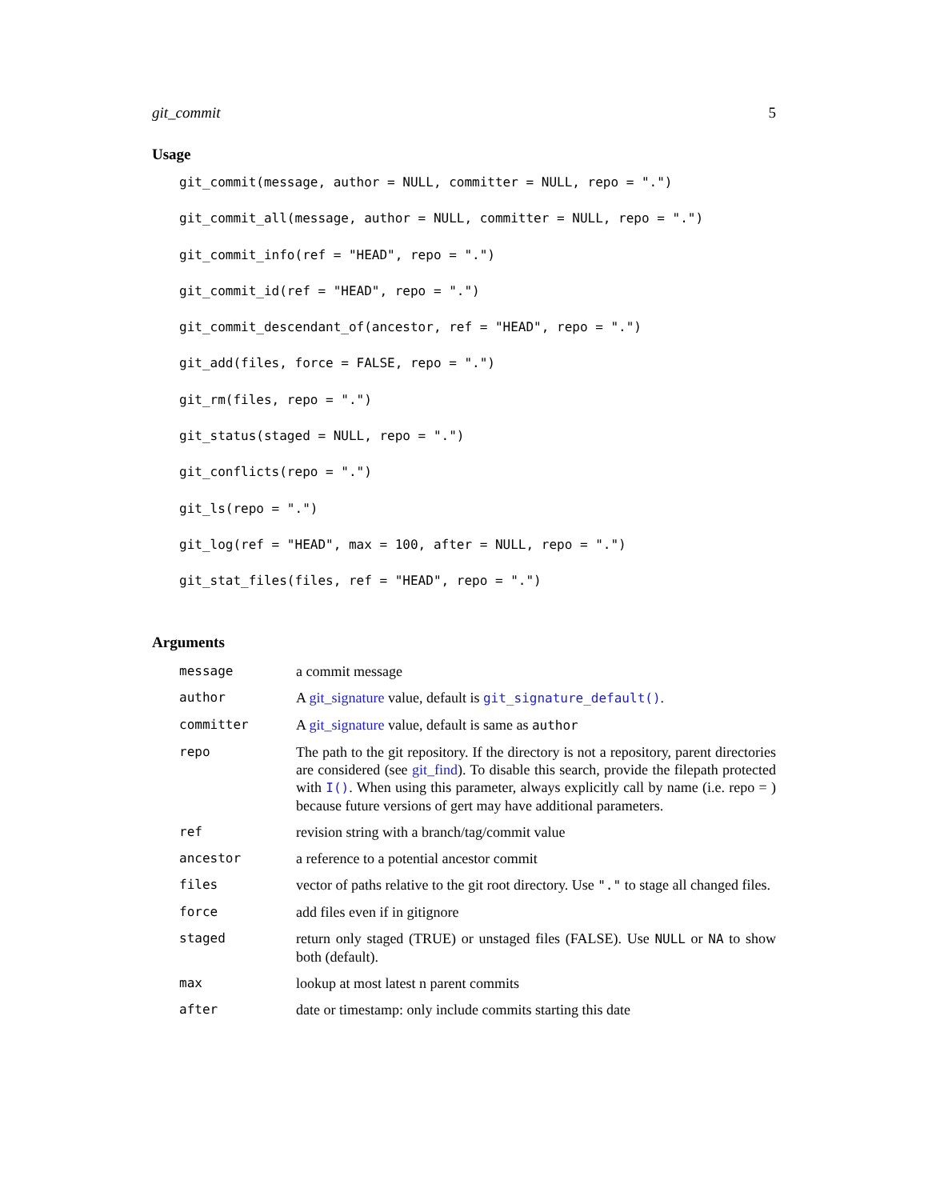git_commit 5
Usage
git_commit(message, author = NULL, committer = NULL, repo = ".")
git_commit_all(message, author = NULL, committer = NULL, repo = ".")
git_commit_info(ref = "HEAD", repo = ".")
git_commit_id(ref = "HEAD", repo = ".")
git_commit_descendant_of(ancestor, ref = "HEAD", repo = ".")
git_add(files, force = FALSE, repo = ".")
git_rm(files, repo = ".")
git_status(staged = NULL, repo = ".")
git_conflicts(repo = ".")
git_ls(repo = ".")
git_log(ref = "HEAD", max = 100, after = NULL, repo = ".")
git_stat_files(files, ref = "HEAD", repo = ".")
Arguments
| message | a commit message |
| author | A git_signature value, default is git_signature_default() . |
| committer | A git_signature value, default is same as author |
| repo | The path to the git repository. If the directory is not a repository, parent directories are considered (see git_find ). To disable this search, provide the filepath protected with I() . When using this parameter, always explicitly call by name (i.e. repo = ) because future versions of gert may have additional parameters. |
| ref | revision string with a branch/tag/commit value |
| ancestor | a reference to a potential ancestor commit |
| files | vector of paths relative to the git root directory. Use "." to stage all changed files. |
| force | add files even if in gitignore |
| staged | return only staged (TRUE) or unstaged files (FALSE). Use NULL or NA to show both (default). |
| max | lookup at most latest n parent commits |
| after | date or timestamp: only include commits starting this date |